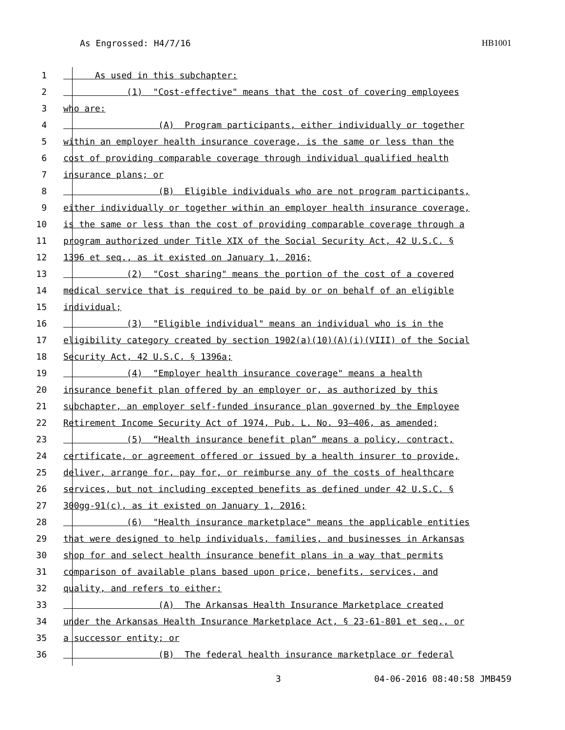As Engrossed: H4/7/16 HB1001
1 As used in this subchapter:
2 (1) "Cost-effective" means that the cost of covering employees
3 who are:
4 (A) Program participants, either individually or together
5 within an employer health insurance coverage, is the same or less than the
6 cost of providing comparable coverage through individual qualified health
7 insurance plans; or
8 (B) Eligible individuals who are not program participants,
9 either individually or together within an employer health insurance coverage,
10 is the same or less than the cost of providing comparable coverage through a
11 program authorized under Title XIX of the Social Security Act, 42 U.S.C. §
12 1396 et seq., as it existed on January 1, 2016;
13 (2) "Cost sharing" means the portion of the cost of a covered
14 medical service that is required to be paid by or on behalf of an eligible
15 individual;
16 (3) "Eligible individual" means an individual who is in the
17 eligibility category created by section 1902(a)(10)(A)(i)(VIII) of the Social
18 Security Act, 42 U.S.C. § 1396a;
19 (4) "Employer health insurance coverage" means a health
20 insurance benefit plan offered by an employer or, as authorized by this
21 subchapter, an employer self-funded insurance plan governed by the Employee
22 Retirement Income Security Act of 1974, Pub. L. No. 93–406, as amended;
23 (5) “Health insurance benefit plan” means a policy, contract,
24 certificate, or agreement offered or issued by a health insurer to provide,
25 deliver, arrange for, pay for, or reimburse any of the costs of healthcare
26 services, but not including excepted benefits as defined under 42 U.S.C. §
27 300gg-91(c), as it existed on January 1, 2016;
28 (6) "Health insurance marketplace" means the applicable entities
29 that were designed to help individuals, families, and businesses in Arkansas
30 shop for and select health insurance benefit plans in a way that permits
31 comparison of available plans based upon price, benefits, services, and
32 quality, and refers to either:
33 (A) The Arkansas Health Insurance Marketplace created
34 under the Arkansas Health Insurance Marketplace Act, § 23-61-801 et seq., or
35 a successor entity; or
36 (B) The federal health insurance marketplace or federal
3 04-06-2016 08:40:58 JMB459